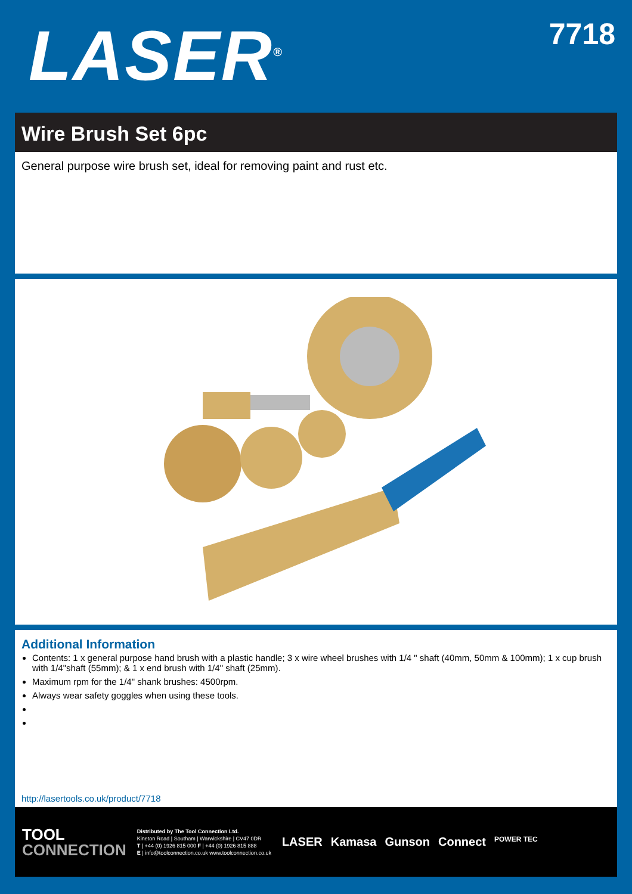LASER<sup>®</sup>
7718
Wire Brush Set 6pc
General purpose wire brush set, ideal for removing paint and rust etc.
Additional Information
Contents: 1 x general purpose hand brush with a plastic handle; 3 x wire wheel brushes with 1/4 " shaft (40mm, 50mm & 100mm); 1 x cup brush with 1/4"shaft (55mm); & 1 x end brush with 1/4" shaft (25mm).
Maximum rpm for the 1/4" shank brushes: 4500rpm.
Always wear safety goggles when using these tools.
http://lasertools.co.uk/product/7718
TOOL
CONNECTION
Distributed by The Tool Connection Ltd.
Kineton Road | Southam | Warwickshire | CV47 0DR
T | +44 (0) 1926 815 000 F | +44 (0) 1926 815 888
E | info@toolconnection.co.uk www.toolconnection.co.uk
LASER Kamasa Gunson Connect POWER TEC